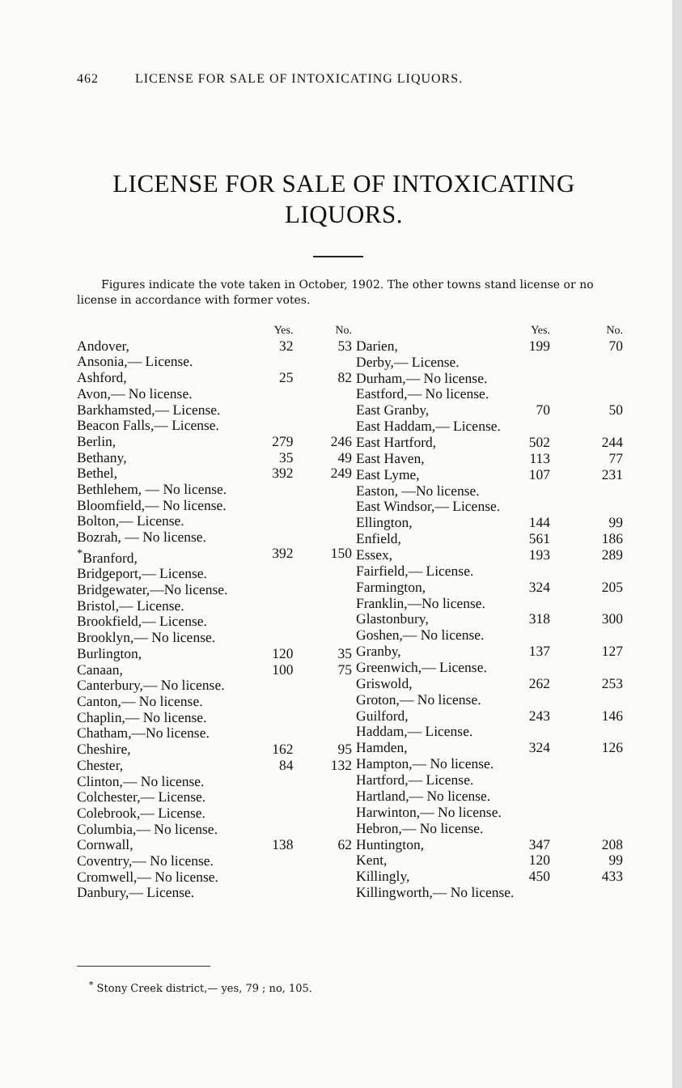462 LICENSE FOR SALE OF INTOXICATING LIQUORS.
LICENSE FOR SALE OF INTOXICATING LIQUORS.
Figures indicate the vote taken in October, 1902. The other towns stand license or no license in accordance with former votes.
| | Yes. | No. |
| --- | --- | --- |
| Andover, | 32 | 53 |
| Ansonia,— License. | | |
| Ashford, | 25 | 82 |
| Avon,— No license. | | |
| Barkhamsted,— License. | | |
| Beacon Falls,— License. | | |
| Berlin, | 279 | 246 |
| Bethany, | 35 | 49 |
| Bethel, | 392 | 249 |
| Bethlehem, — No license. | | |
| Bloomfield,— No license. | | |
| Bolton,— License. | | |
| Bozrah, — No license. | | |
| <sup>*</sup> Branford, | 392 | 150 |
| Bridgeport,— License. | | |
| Bridgewater,—No license. | | |
| Bristol,— License. | | |
| Brookfield,— License. | | |
| Brooklyn,— No license. | | |
| Burlington, | 120 | 35 |
| Canaan, | 100 | 75 |
| Canterbury,— No license. | | |
| Canton,— No license. | | |
| Chaplin,— No license. | | |
| Chatham,—No license. | | |
| Cheshire, | 162 | 95 |
| Chester, | 84 | 132 |
| Clinton,— No license. | | |
| Colchester,— License. | | |
| Colebrook,— License. | | |
| Columbia,— No license. | | |
| Cornwall, | 138 | 62 |
| Coventry,— No license. | | |
| Cromwell,— No license. | | |
| Danbury,— License. | | |
| | Yes. | No. |
| --- | --- | --- |
| Darien, | 199 | 70 |
| Derby,— License. | | |
| Durham,— No license. | | |
| Eastford,— No license. | | |
| East Granby, | 70 | 50 |
| East Haddam,— License. | | |
| East Hartford, | 502 | 244 |
| East Haven, | 113 | 77 |
| East Lyme, | 107 | 231 |
| Easton, —No license. | | |
| East Windsor,— License. | | |
| Ellington, | 144 | 99 |
| Enfield, | 561 | 186 |
| Essex, | 193 | 289 |
| Fairfield,— License. | | |
| Farmington, | 324 | 205 |
| Franklin,—No license. | | |
| Glastonbury, | 318 | 300 |
| Goshen,— No license. | | |
| Granby, | 137 | 127 |
| Greenwich,— License. | | |
| Griswold, | 262 | 253 |
| Groton,— No license. | | |
| Guilford, | 243 | 146 |
| Haddam,— License. | | |
| Hamden, | 324 | 126 |
| Hampton,— No license. | | |
| Hartford,— License. | | |
| Hartland,— No license. | | |
| Harwinton,— No license. | | |
| Hebron,— No license. | | |
| Huntington, | 347 | 208 |
| Kent, | 120 | 99 |
| Killingly, | 450 | 433 |
| Killingworth,— No license. | | |
<sup>*</sup> Stony Creek district,— yes, 79 ; no, 105.